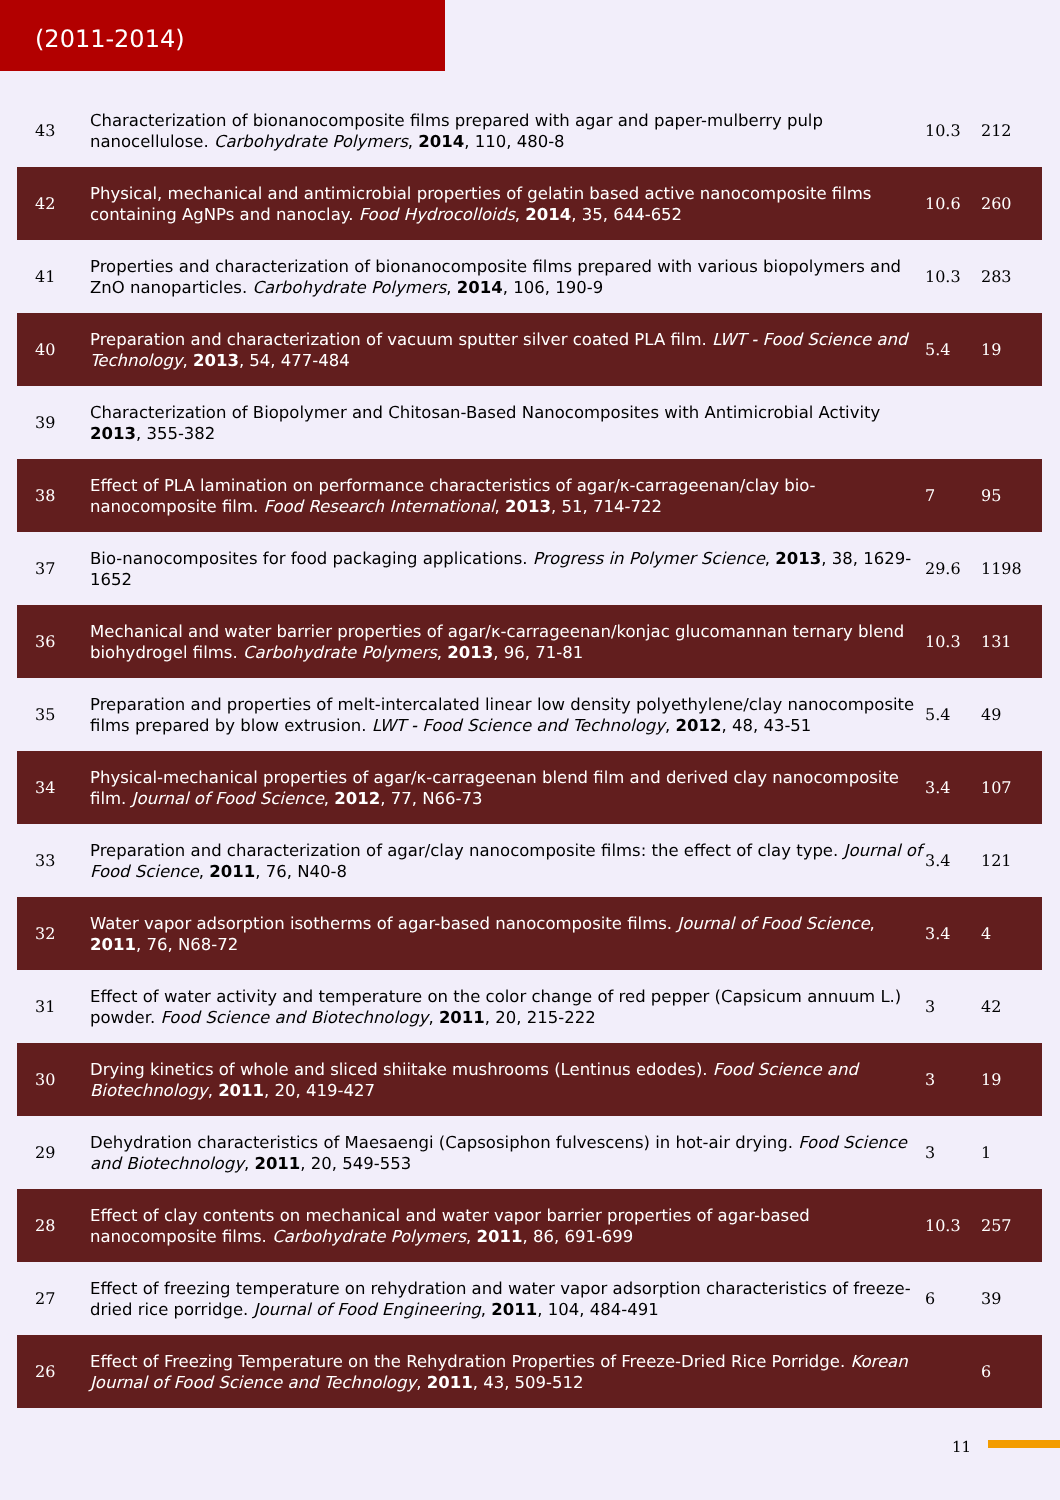(2011-2014)
| 43 | Characterization of bionanocomposite films prepared with agar and paper-mulberry pulp nanocellulose. Carbohydrate Polymers , 2014 , 110, 480-8 | 10.3 | 212 |
| 42 | Physical, mechanical and antimicrobial properties of gelatin based active nanocomposite films containing AgNPs and nanoclay. Food Hydrocolloids , 2014 , 35, 644-652 | 10.6 | 260 |
| 41 | Properties and characterization of bionanocomposite films prepared with various biopolymers and ZnO nanoparticles. Carbohydrate Polymers , 2014 , 106, 190-9 | 10.3 | 283 |
| 40 | Preparation and characterization of vacuum sputter silver coated PLA film. LWT - Food Science and Technology , 2013 , 54, 477-484 | 5.4 | 19 |
| 39 | Characterization of Biopolymer and Chitosan-Based Nanocomposites with Antimicrobial Activity 2013 , 355-382 | | |
| 38 | Effect of PLA lamination on performance characteristics of agar/κ-carrageenan/clay bio-nanocomposite film. Food Research International , 2013 , 51, 714-722 | 7 | 95 |
| 37 | Bio-nanocomposites for food packaging applications. Progress in Polymer Science , 2013 , 38, 1629-1652 | 29.6 | 1198 |
| 36 | Mechanical and water barrier properties of agar/κ-carrageenan/konjac glucomannan ternary blend biohydrogel films. Carbohydrate Polymers , 2013 , 96, 71-81 | 10.3 | 131 |
| 35 | Preparation and properties of melt-intercalated linear low density polyethylene/clay nanocomposite films prepared by blow extrusion. LWT - Food Science and Technology , 2012 , 48, 43-51 | 5.4 | 49 |
| 34 | Physical-mechanical properties of agar/κ-carrageenan blend film and derived clay nanocomposite film. Journal of Food Science , 2012 , 77, N66-73 | 3.4 | 107 |
| 33 | Preparation and characterization of agar/clay nanocomposite films: the effect of clay type. Journal of Food Science , 2011 , 76, N40-8 | 3.4 | 121 |
| 32 | Water vapor adsorption isotherms of agar-based nanocomposite films. Journal of Food Science , 2011 , 76, N68-72 | 3.4 | 4 |
| 31 | Effect of water activity and temperature on the color change of red pepper (Capsicum annuum L.) powder. Food Science and Biotechnology , 2011 , 20, 215-222 | 3 | 42 |
| 30 | Drying kinetics of whole and sliced shiitake mushrooms (Lentinus edodes). Food Science and Biotechnology , 2011 , 20, 419-427 | 3 | 19 |
| 29 | Dehydration characteristics of Maesaengi (Capsosiphon fulvescens) in hot-air drying. Food Science and Biotechnology , 2011 , 20, 549-553 | 3 | 1 |
| 28 | Effect of clay contents on mechanical and water vapor barrier properties of agar-based nanocomposite films. Carbohydrate Polymers , 2011 , 86, 691-699 | 10.3 | 257 |
| 27 | Effect of freezing temperature on rehydration and water vapor adsorption characteristics of freeze-dried rice porridge. Journal of Food Engineering , 2011 , 104, 484-491 | 6 | 39 |
| 26 | Effect of Freezing Temperature on the Rehydration Properties of Freeze-Dried Rice Porridge. Korean Journal of Food Science and Technology , 2011 , 43, 509-512 | | 6 |
11